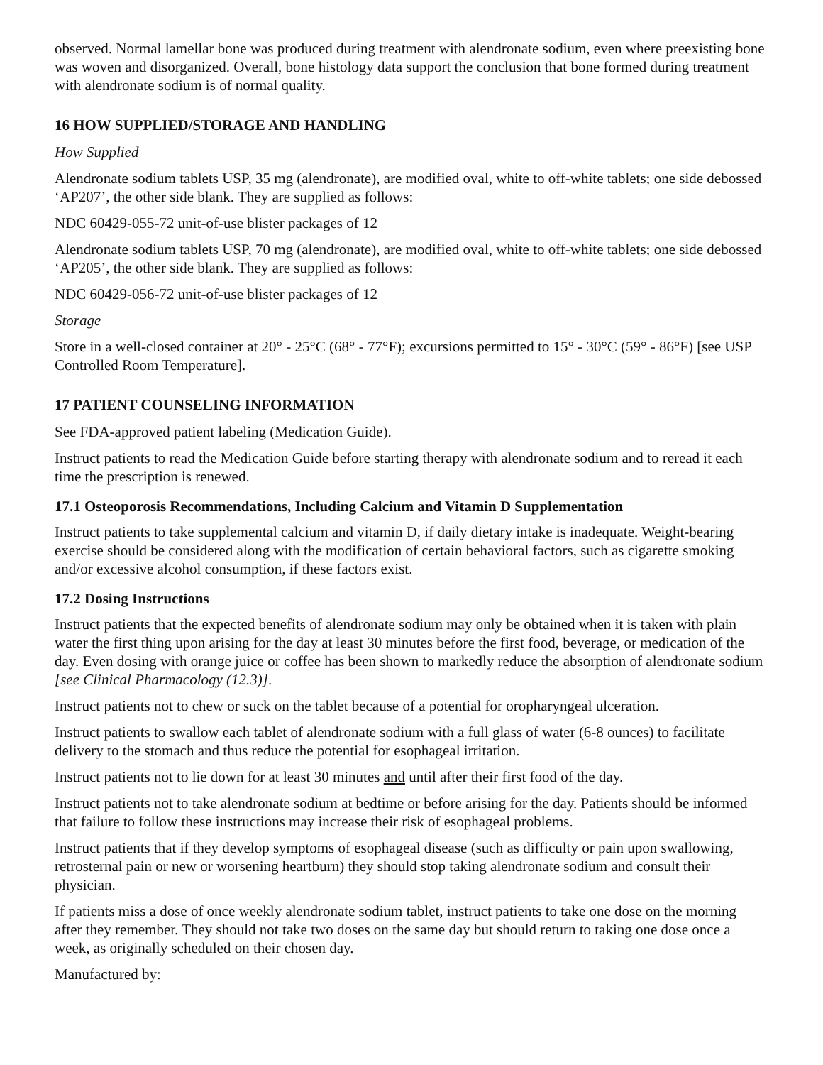observed. Normal lamellar bone was produced during treatment with alendronate sodium, even where preexisting bone was woven and disorganized. Overall, bone histology data support the conclusion that bone formed during treatment with alendronate sodium is of normal quality.
16 HOW SUPPLIED/STORAGE AND HANDLING
How Supplied
Alendronate sodium tablets USP, 35 mg (alendronate), are modified oval, white to off-white tablets; one side debossed ‘AP207’, the other side blank. They are supplied as follows:
NDC 60429-055-72 unit-of-use blister packages of 12
Alendronate sodium tablets USP, 70 mg (alendronate), are modified oval, white to off-white tablets; one side debossed ‘AP205’, the other side blank. They are supplied as follows:
NDC 60429-056-72 unit-of-use blister packages of 12
Storage
Store in a well-closed container at 20° - 25°C (68° - 77°F); excursions permitted to 15° - 30°C (59° - 86°F) [see USP Controlled Room Temperature].
17 PATIENT COUNSELING INFORMATION
See FDA-approved patient labeling (Medication Guide).
Instruct patients to read the Medication Guide before starting therapy with alendronate sodium and to reread it each time the prescription is renewed.
17.1 Osteoporosis Recommendations, Including Calcium and Vitamin D Supplementation
Instruct patients to take supplemental calcium and vitamin D, if daily dietary intake is inadequate. Weight-bearing exercise should be considered along with the modification of certain behavioral factors, such as cigarette smoking and/or excessive alcohol consumption, if these factors exist.
17.2 Dosing Instructions
Instruct patients that the expected benefits of alendronate sodium may only be obtained when it is taken with plain water the first thing upon arising for the day at least 30 minutes before the first food, beverage, or medication of the day. Even dosing with orange juice or coffee has been shown to markedly reduce the absorption of alendronate sodium [see Clinical Pharmacology (12.3)].
Instruct patients not to chew or suck on the tablet because of a potential for oropharyngeal ulceration.
Instruct patients to swallow each tablet of alendronate sodium with a full glass of water (6-8 ounces) to facilitate delivery to the stomach and thus reduce the potential for esophageal irritation.
Instruct patients not to lie down for at least 30 minutes and until after their first food of the day.
Instruct patients not to take alendronate sodium at bedtime or before arising for the day. Patients should be informed that failure to follow these instructions may increase their risk of esophageal problems.
Instruct patients that if they develop symptoms of esophageal disease (such as difficulty or pain upon swallowing, retrosternal pain or new or worsening heartburn) they should stop taking alendronate sodium and consult their physician.
If patients miss a dose of once weekly alendronate sodium tablet, instruct patients to take one dose on the morning after they remember. They should not take two doses on the same day but should return to taking one dose once a week, as originally scheduled on their chosen day.
Manufactured by: